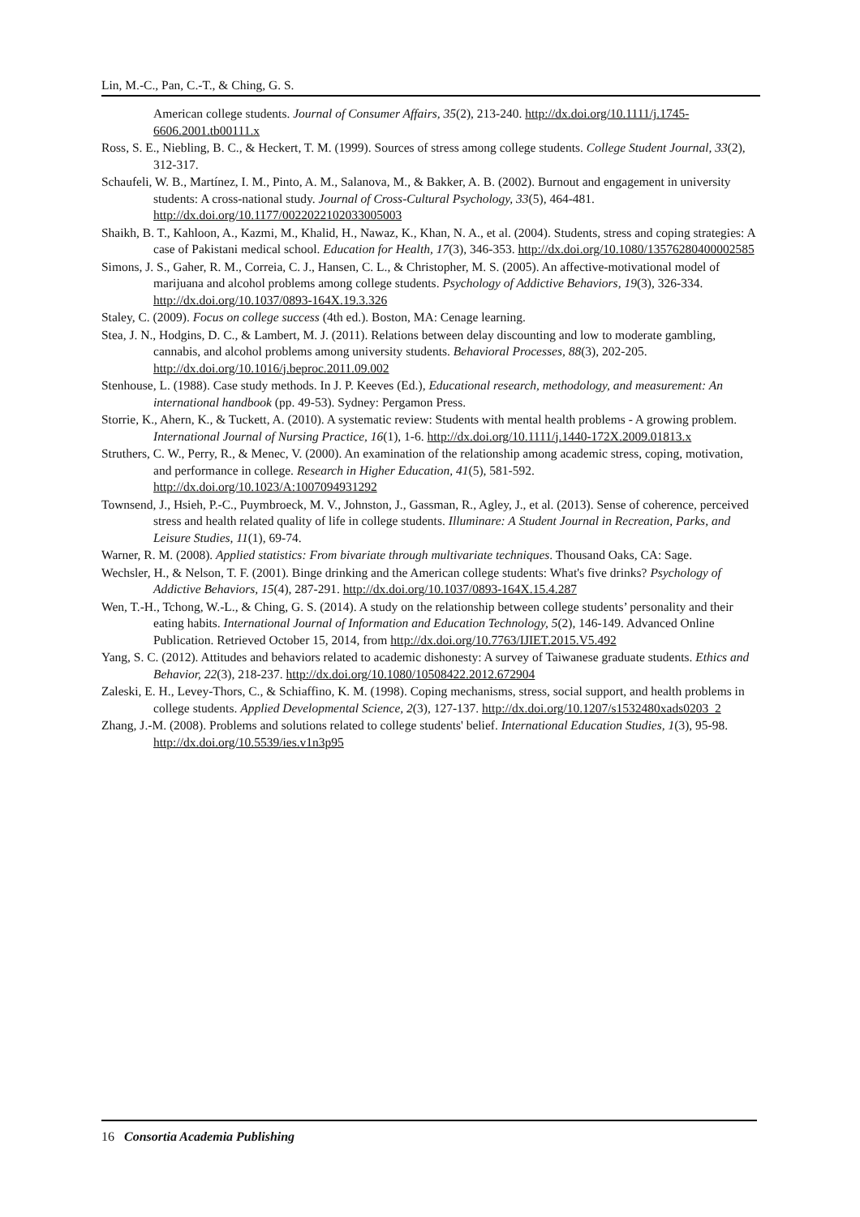Lin, M.-C., Pan, C.-T., & Ching, G. S.
American college students. Journal of Consumer Affairs, 35(2), 213-240. http://dx.doi.org/10.1111/j.1745-6606.2001.tb00111.x
Ross, S. E., Niebling, B. C., & Heckert, T. M. (1999). Sources of stress among college students. College Student Journal, 33(2), 312-317.
Schaufeli, W. B., Martínez, I. M., Pinto, A. M., Salanova, M., & Bakker, A. B. (2002). Burnout and engagement in university students: A cross-national study. Journal of Cross-Cultural Psychology, 33(5), 464-481. http://dx.doi.org/10.1177/0022022102033005003
Shaikh, B. T., Kahloon, A., Kazmi, M., Khalid, H., Nawaz, K., Khan, N. A., et al. (2004). Students, stress and coping strategies: A case of Pakistani medical school. Education for Health, 17(3), 346-353. http://dx.doi.org/10.1080/13576280400002585
Simons, J. S., Gaher, R. M., Correia, C. J., Hansen, C. L., & Christopher, M. S. (2005). An affective-motivational model of marijuana and alcohol problems among college students. Psychology of Addictive Behaviors, 19(3), 326-334. http://dx.doi.org/10.1037/0893-164X.19.3.326
Staley, C. (2009). Focus on college success (4th ed.). Boston, MA: Cenage learning.
Stea, J. N., Hodgins, D. C., & Lambert, M. J. (2011). Relations between delay discounting and low to moderate gambling, cannabis, and alcohol problems among university students. Behavioral Processes, 88(3), 202-205. http://dx.doi.org/10.1016/j.beproc.2011.09.002
Stenhouse, L. (1988). Case study methods. In J. P. Keeves (Ed.), Educational research, methodology, and measurement: An international handbook (pp. 49-53). Sydney: Pergamon Press.
Storrie, K., Ahern, K., & Tuckett, A. (2010). A systematic review: Students with mental health problems - A growing problem. International Journal of Nursing Practice, 16(1), 1-6. http://dx.doi.org/10.1111/j.1440-172X.2009.01813.x
Struthers, C. W., Perry, R., & Menec, V. (2000). An examination of the relationship among academic stress, coping, motivation, and performance in college. Research in Higher Education, 41(5), 581-592. http://dx.doi.org/10.1023/A:1007094931292
Townsend, J., Hsieh, P.-C., Puymbroeck, M. V., Johnston, J., Gassman, R., Agley, J., et al. (2013). Sense of coherence, perceived stress and health related quality of life in college students. Illuminare: A Student Journal in Recreation, Parks, and Leisure Studies, 11(1), 69-74.
Warner, R. M. (2008). Applied statistics: From bivariate through multivariate techniques. Thousand Oaks, CA: Sage.
Wechsler, H., & Nelson, T. F. (2001). Binge drinking and the American college students: What's five drinks? Psychology of Addictive Behaviors, 15(4), 287-291. http://dx.doi.org/10.1037/0893-164X.15.4.287
Wen, T.-H., Tchong, W.-L., & Ching, G. S. (2014). A study on the relationship between college students’ personality and their eating habits. International Journal of Information and Education Technology, 5(2), 146-149. Advanced Online Publication. Retrieved October 15, 2014, from http://dx.doi.org/10.7763/IJIET.2015.V5.492
Yang, S. C. (2012). Attitudes and behaviors related to academic dishonesty: A survey of Taiwanese graduate students. Ethics and Behavior, 22(3), 218-237. http://dx.doi.org/10.1080/10508422.2012.672904
Zaleski, E. H., Levey-Thors, C., & Schiaffino, K. M. (1998). Coping mechanisms, stress, social support, and health problems in college students. Applied Developmental Science, 2(3), 127-137. http://dx.doi.org/10.1207/s1532480xads0203_2
Zhang, J.-M. (2008). Problems and solutions related to college students' belief. International Education Studies, 1(3), 95-98. http://dx.doi.org/10.5539/ies.v1n3p95
16 Consortia Academia Publishing